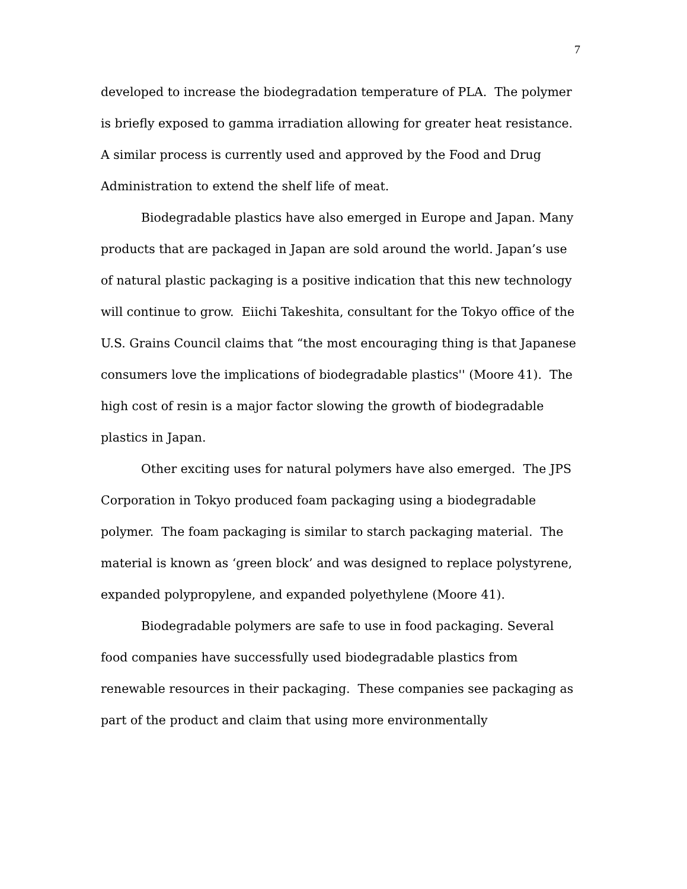7
developed to increase the biodegradation temperature of PLA. The polymer is briefly exposed to gamma irradiation allowing for greater heat resistance. A similar process is currently used and approved by the Food and Drug Administration to extend the shelf life of meat.
Biodegradable plastics have also emerged in Europe and Japan. Many products that are packaged in Japan are sold around the world. Japan’s use of natural plastic packaging is a positive indication that this new technology will continue to grow. Eiichi Takeshita, consultant for the Tokyo office of the U.S. Grains Council claims that “the most encouraging thing is that Japanese consumers love the implications of biodegradable plastics'' (Moore 41). The high cost of resin is a major factor slowing the growth of biodegradable plastics in Japan.
Other exciting uses for natural polymers have also emerged. The JPS Corporation in Tokyo produced foam packaging using a biodegradable polymer. The foam packaging is similar to starch packaging material. The material is known as ‘green block’ and was designed to replace polystyrene, expanded polypropylene, and expanded polyethylene (Moore 41).
Biodegradable polymers are safe to use in food packaging. Several food companies have successfully used biodegradable plastics from renewable resources in their packaging. These companies see packaging as part of the product and claim that using more environmentally